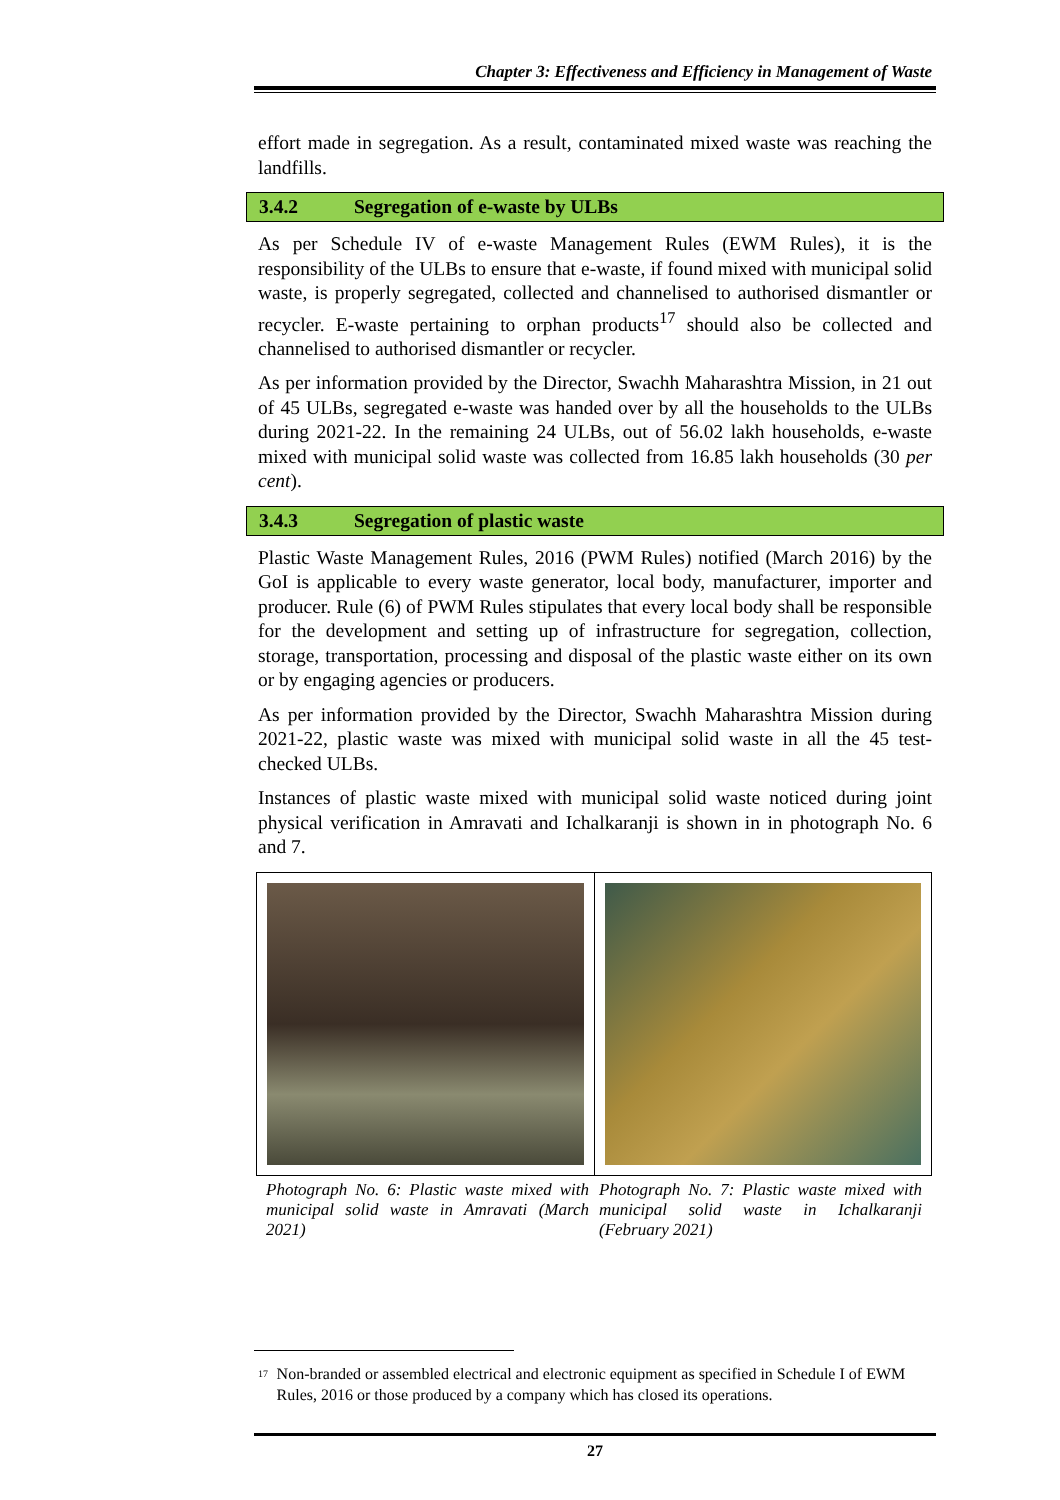Chapter 3: Effectiveness and Efficiency in Management of Waste
effort made in segregation. As a result, contaminated mixed waste was reaching the landfills.
3.4.2 Segregation of e-waste by ULBs
As per Schedule IV of e-waste Management Rules (EWM Rules), it is the responsibility of the ULBs to ensure that e-waste, if found mixed with municipal solid waste, is properly segregated, collected and channelised to authorised dismantler or recycler. E-waste pertaining to orphan products<sup>17</sup> should also be collected and channelised to authorised dismantler or recycler.
As per information provided by the Director, Swachh Maharashtra Mission, in 21 out of 45 ULBs, segregated e-waste was handed over by all the households to the ULBs during 2021-22. In the remaining 24 ULBs, out of 56.02 lakh households, e-waste mixed with municipal solid waste was collected from 16.85 lakh households (30 per cent).
3.4.3 Segregation of plastic waste
Plastic Waste Management Rules, 2016 (PWM Rules) notified (March 2016) by the GoI is applicable to every waste generator, local body, manufacturer, importer and producer. Rule (6) of PWM Rules stipulates that every local body shall be responsible for the development and setting up of infrastructure for segregation, collection, storage, transportation, processing and disposal of the plastic waste either on its own or by engaging agencies or producers.
As per information provided by the Director, Swachh Maharashtra Mission during 2021-22, plastic waste was mixed with municipal solid waste in all the 45 test-checked ULBs.
Instances of plastic waste mixed with municipal solid waste noticed during joint physical verification in Amravati and Ichalkaranji is shown in in photograph No. 6 and 7.
Photograph No. 6: Plastic waste mixed with municipal solid waste in Amravati (March 2021)
Photograph No. 7: Plastic waste mixed with municipal solid waste in Ichalkaranji (February 2021)
<sup>17</sup> Non-branded or assembled electrical and electronic equipment as specified in Schedule I of EWM Rules, 2016 or those produced by a company which has closed its operations.
27